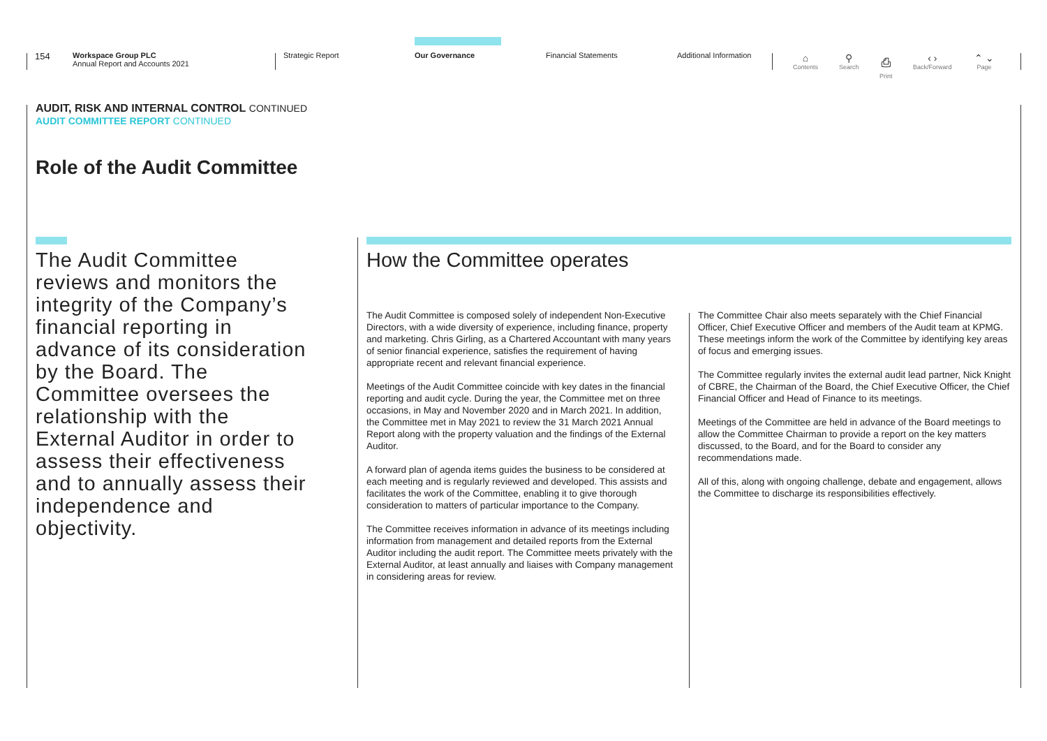154
Workspace Group PLC
Annual Report and Accounts 2021
Strategic Report Our Governance Financial Statements Additional Information ⌂
Contents
⚲
Search
⎙
Print
‹ ›
Back/Forward
⌃ ⌄
Page
AUDIT, RISK AND INTERNAL CONTROL CONTINUED
AUDIT COMMITTEE REPORT CONTINUED
Role of the Audit Committee
The Audit Committee reviews and monitors the integrity of the Company’s financial reporting in advance of its consideration by the Board. The Committee oversees the relationship with the External Auditor in order to assess their effectiveness and to annually assess their independence and objectivity.
How the Committee operates
The Audit Committee is composed solely of independent Non-Executive Directors, with a wide diversity of experience, including finance, property and marketing. Chris Girling, as a Chartered Accountant with many years of senior financial experience, satisfies the requirement of having appropriate recent and relevant financial experience.
Meetings of the Audit Committee coincide with key dates in the financial reporting and audit cycle. During the year, the Committee met on three occasions, in May and November 2020 and in March 2021. In addition, the Committee met in May 2021 to review the 31 March 2021 Annual Report along with the property valuation and the findings of the External Auditor.
A forward plan of agenda items guides the business to be considered at each meeting and is regularly reviewed and developed. This assists and facilitates the work of the Committee, enabling it to give thorough consideration to matters of particular importance to the Company.
The Committee receives information in advance of its meetings including information from management and detailed reports from the External Auditor including the audit report. The Committee meets privately with the External Auditor, at least annually and liaises with Company management in considering areas for review.
The Committee Chair also meets separately with the Chief Financial Officer, Chief Executive Officer and members of the Audit team at KPMG. These meetings inform the work of the Committee by identifying key areas of focus and emerging issues.
The Committee regularly invites the external audit lead partner, Nick Knight of CBRE, the Chairman of the Board, the Chief Executive Officer, the Chief Financial Officer and Head of Finance to its meetings.
Meetings of the Committee are held in advance of the Board meetings to allow the Committee Chairman to provide a report on the key matters discussed, to the Board, and for the Board to consider any recommendations made.
All of this, along with ongoing challenge, debate and engagement, allows the Committee to discharge its responsibilities effectively.